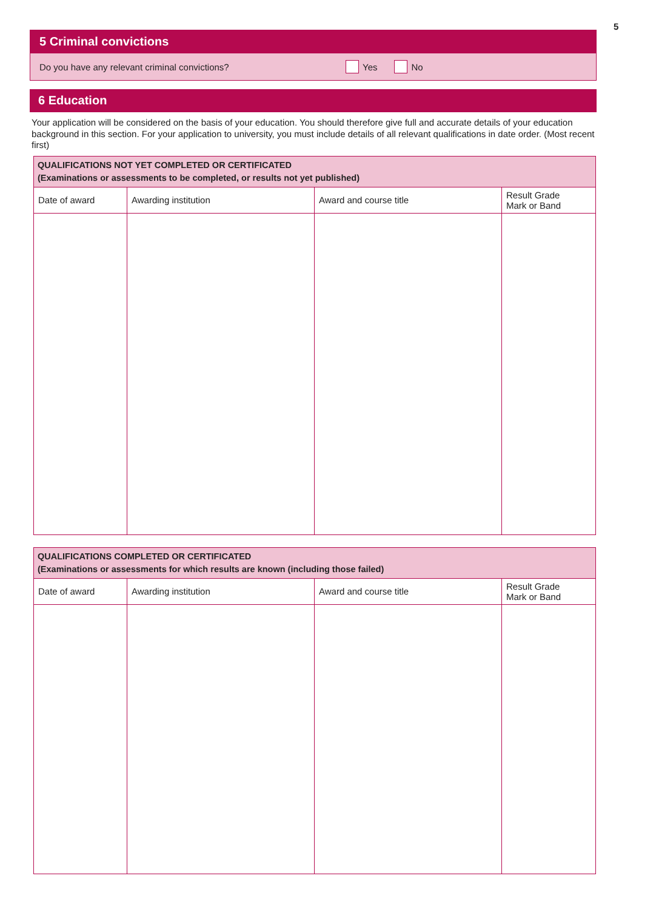5
5 Criminal convictions
Do you have any relevant criminal convictions? Yes No
6 Education
Your application will be considered on the basis of your education. You should therefore give full and accurate details of your education background in this section. For your application to university, you must include details of all relevant qualifications in date order. (Most recent first)
| QUALIFICATIONS NOT YET COMPLETED OR CERTIFICATED (Examinations or assessments to be completed, or results not yet published) | | | |
| --- | --- | --- | --- |
| Date of award | Awarding institution | Award and course title | Result Grade Mark or Band |
| QUALIFICATIONS COMPLETED OR CERTIFICATED (Examinations or assessments for which results are known (including those failed) | | | |
| --- | --- | --- | --- |
| Date of award | Awarding institution | Award and course title | Result Grade Mark or Band |